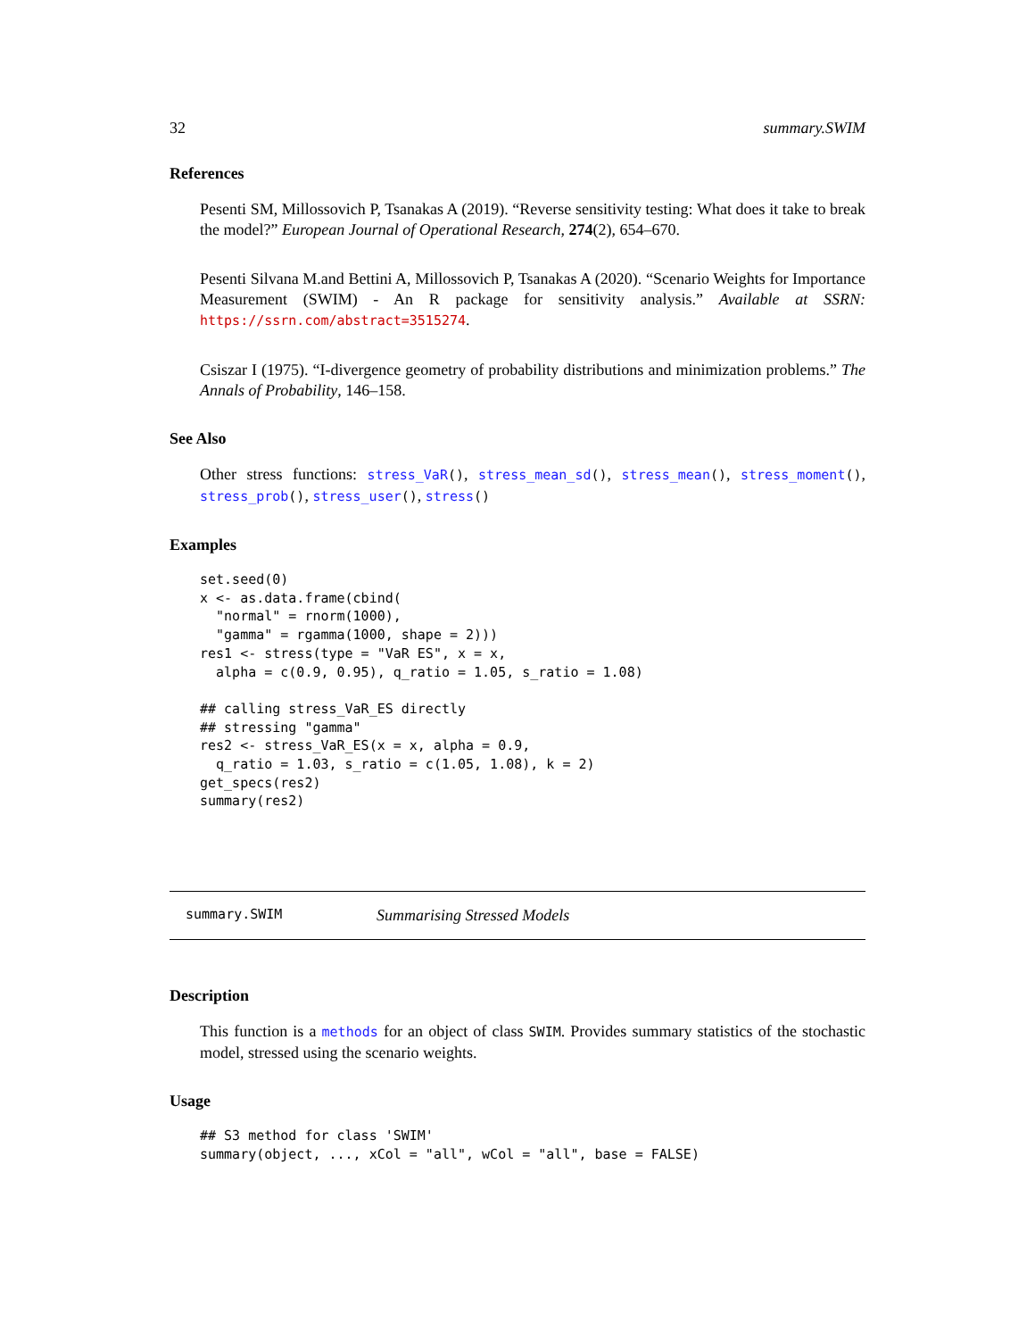32 summary.SWIM
References
Pesenti SM, Millossovich P, Tsanakas A (2019). “Reverse sensitivity testing: What does it take to break the model?” European Journal of Operational Research, 274(2), 654–670.
Pesenti Silvana M.and Bettini A, Millossovich P, Tsanakas A (2020). “Scenario Weights for Importance Measurement (SWIM) - An R package for sensitivity analysis.” Available at SSRN: https://ssrn.com/abstract=3515274.
Csiszar I (1975). “I-divergence geometry of probability distributions and minimization problems.” The Annals of Probability, 146–158.
See Also
Other stress functions: stress_VaR(), stress_mean_sd(), stress_mean(), stress_moment(), stress_prob(), stress_user(), stress()
Examples
set.seed(0)
x <- as.data.frame(cbind(
  "normal" = rnorm(1000),
  "gamma" = rgamma(1000, shape = 2)))
res1 <- stress(type = "VaR ES", x = x,
  alpha = c(0.9, 0.95), q_ratio = 1.05, s_ratio = 1.08)

## calling stress_VaR_ES directly
## stressing "gamma"
res2 <- stress_VaR_ES(x = x, alpha = 0.9,
  q_ratio = 1.03, s_ratio = c(1.05, 1.08), k = 2)
get_specs(res2)
summary(res2)
summary.SWIM Summarising Stressed Models
Description
This function is a methods for an object of class SWIM. Provides summary statistics of the stochastic model, stressed using the scenario weights.
Usage
## S3 method for class 'SWIM'
summary(object, ..., xCol = "all", wCol = "all", base = FALSE)